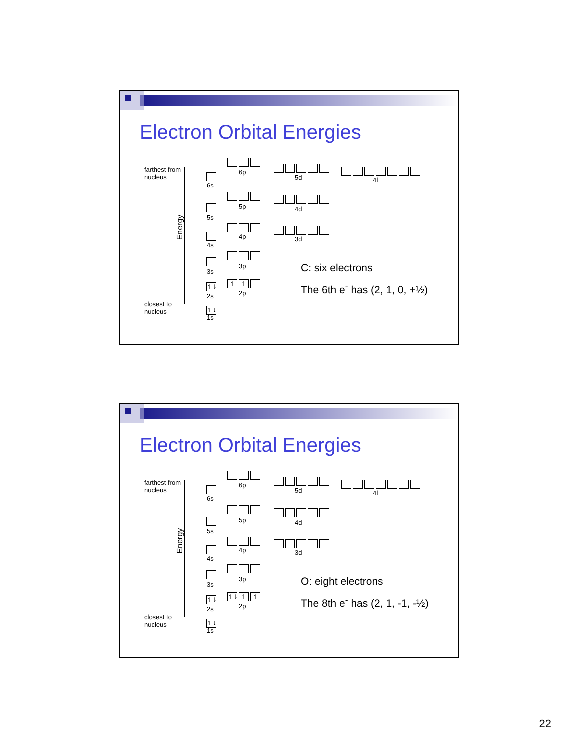Electron Orbital Energies
farthest from
nucleus
Energy
closest to
nucleus
6s
6p
5d 4f
5s
5p 4d
4s
4p 3d
3s
3p
↿⇂
2s
↿ ↿
2p
↿⇂
1s
C: six electrons
The 6th e<sup>-</sup> has (2, 1, 0, +½)
Electron Orbital Energies
farthest from
nucleus
Energy
closest to
nucleus
6s
6p
5d 4f
5s
5p 4d
4s
4p 3d
3s
3p
↿⇂
2s
↿⇂ ↿ ↿
2p
↿⇂
1s
O: eight electrons
The 8th e<sup>-</sup> has (2, 1, -1, -½)
22